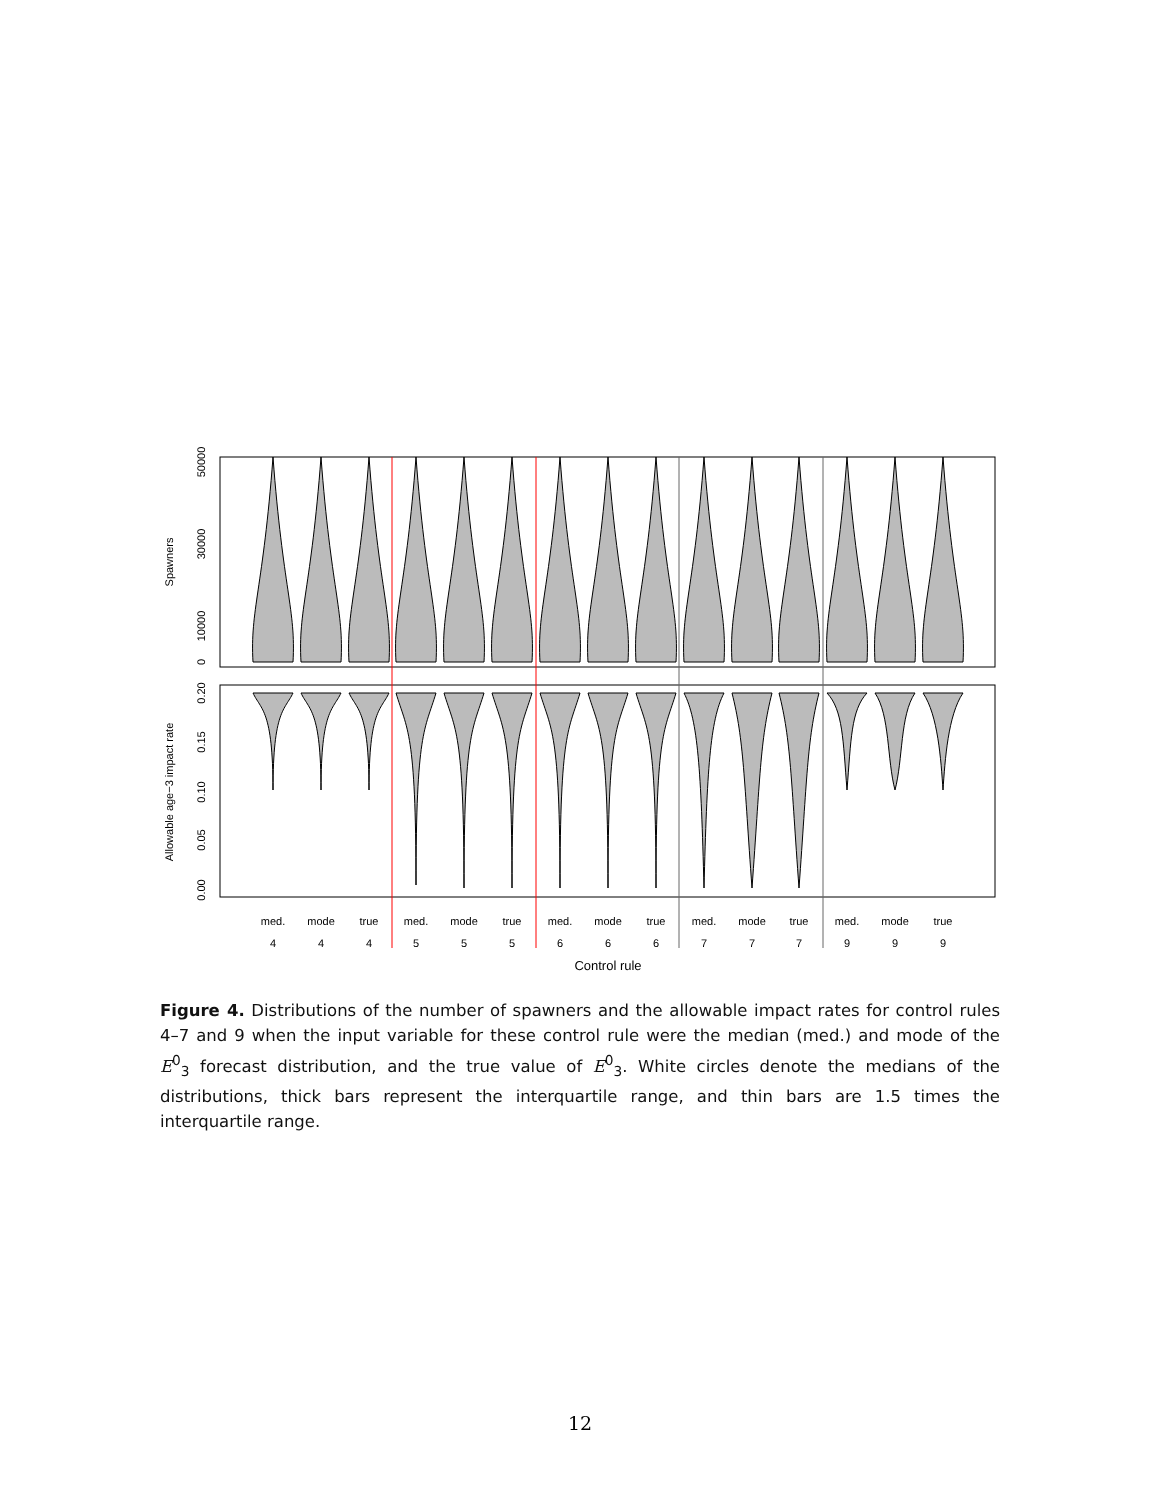med.
mode
true
med.
mode
true
med.
mode
true
med.
mode
true
med.
mode
true
4
4
4
5
5
5
6
6
6
7
7
7
9
9
9
Control rule
0
10000
30000
50000
Spawners
0.00
0.05
0.10
0.15
0.20
Allowable age−3 impact rate
Figure 4. Distributions of the number of spawners and the allowable impact rates for control rules 4–7 and 9 when the input variable for these control rule were the median (med.) and mode of the E<sup>0</sup><sub>3</sub> forecast distribution, and the true value of E<sup>0</sup><sub>3</sub>. White circles denote the medians of the distributions, thick bars represent the interquartile range, and thin bars are 1.5 times the interquartile range.
12